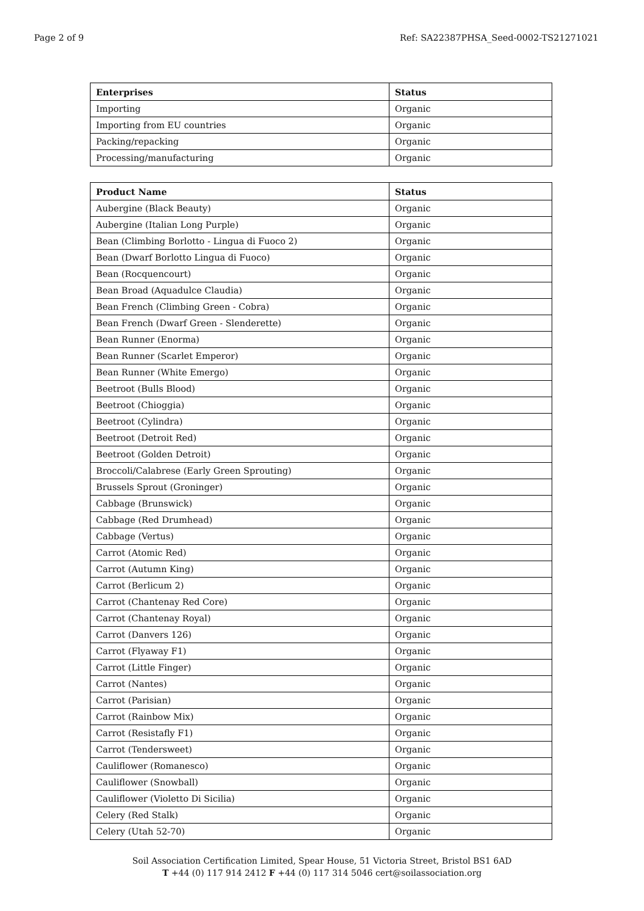Page 2 of 9 Ref: SA22387PHSA_Seed-0002-TS21271021
| Enterprises | Status |
| --- | --- |
| Importing | Organic |
| Importing from EU countries | Organic |
| Packing/repacking | Organic |
| Processing/manufacturing | Organic |
| Product Name | Status |
| --- | --- |
| Aubergine (Black Beauty) | Organic |
| Aubergine (Italian Long Purple) | Organic |
| Bean (Climbing Borlotto - Lingua di Fuoco 2) | Organic |
| Bean (Dwarf Borlotto Lingua di Fuoco) | Organic |
| Bean (Rocquencourt) | Organic |
| Bean Broad (Aquadulce Claudia) | Organic |
| Bean French (Climbing Green - Cobra) | Organic |
| Bean French (Dwarf Green - Slenderette) | Organic |
| Bean Runner (Enorma) | Organic |
| Bean Runner (Scarlet Emperor) | Organic |
| Bean Runner (White Emergo) | Organic |
| Beetroot (Bulls Blood) | Organic |
| Beetroot (Chioggia) | Organic |
| Beetroot (Cylindra) | Organic |
| Beetroot (Detroit Red) | Organic |
| Beetroot (Golden Detroit) | Organic |
| Broccoli/Calabrese (Early Green Sprouting) | Organic |
| Brussels Sprout (Groninger) | Organic |
| Cabbage (Brunswick) | Organic |
| Cabbage (Red Drumhead) | Organic |
| Cabbage (Vertus) | Organic |
| Carrot (Atomic Red) | Organic |
| Carrot (Autumn King) | Organic |
| Carrot (Berlicum 2) | Organic |
| Carrot (Chantenay Red Core) | Organic |
| Carrot (Chantenay Royal) | Organic |
| Carrot (Danvers 126) | Organic |
| Carrot (Flyaway F1) | Organic |
| Carrot (Little Finger) | Organic |
| Carrot (Nantes) | Organic |
| Carrot (Parisian) | Organic |
| Carrot (Rainbow Mix) | Organic |
| Carrot (Resistafly F1) | Organic |
| Carrot (Tendersweet) | Organic |
| Cauliflower (Romanesco) | Organic |
| Cauliflower (Snowball) | Organic |
| Cauliflower (Violetto Di Sicilia) | Organic |
| Celery (Red Stalk) | Organic |
| Celery (Utah 52-70) | Organic |
Soil Association Certification Limited, Spear House, 51 Victoria Street, Bristol BS1 6AD
T +44 (0) 117 914 2412 F +44 (0) 117 314 5046 cert@soilassociation.org